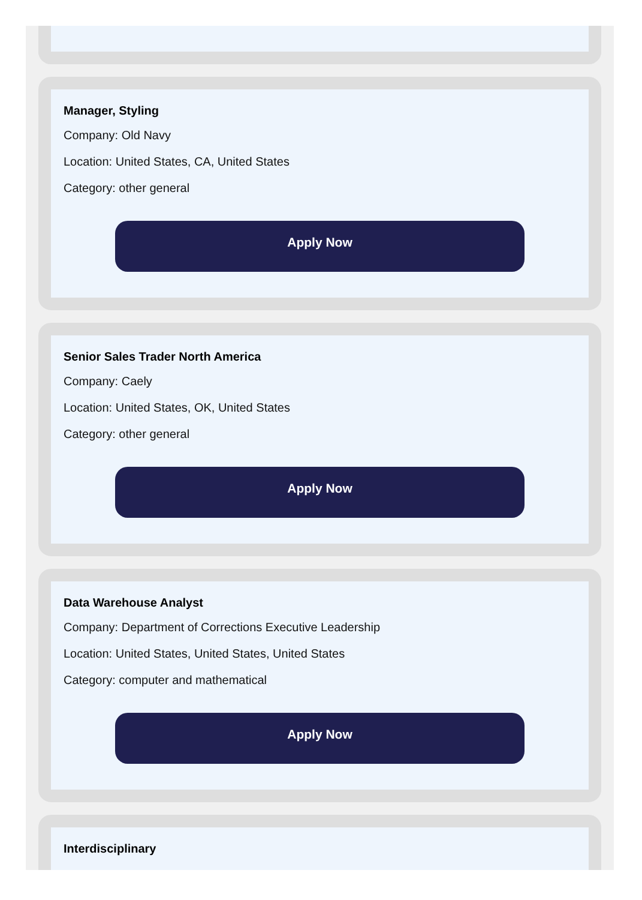Manager, Styling
Company: Old Navy
Location: United States, CA, United States
Category: other general
Apply Now
Senior Sales Trader North America
Company: Caely
Location: United States, OK, United States
Category: other general
Apply Now
Data Warehouse Analyst
Company: Department of Corrections Executive Leadership
Location: United States, United States, United States
Category: computer and mathematical
Apply Now
Interdisciplinary